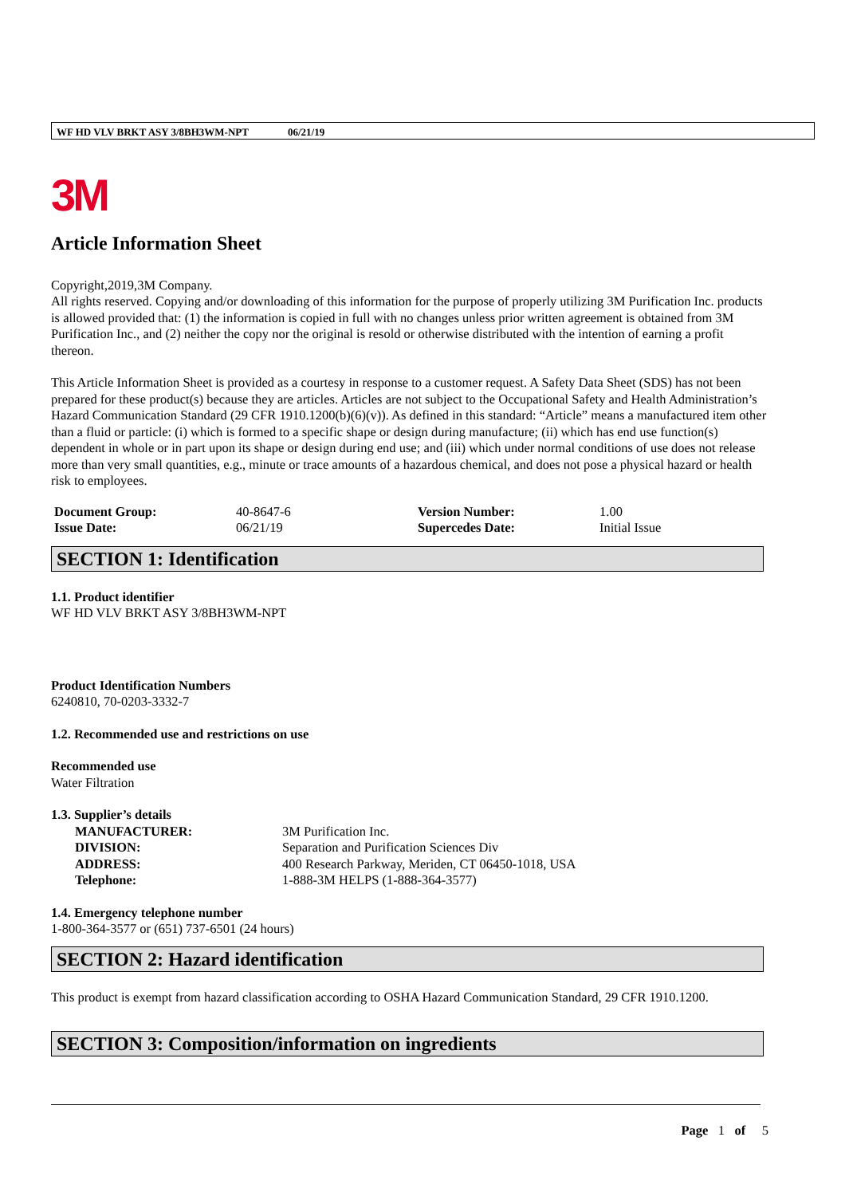WF HD VLV BRKT ASY 3/8BH3WM-NPT 06/21/19
3M
Article Information Sheet
Copyright,2019,3M Company.
All rights reserved. Copying and/or downloading of this information for the purpose of properly utilizing 3M Purification Inc. products is allowed provided that: (1) the information is copied in full with no changes unless prior written agreement is obtained from 3M Purification Inc., and (2) neither the copy nor the original is resold or otherwise distributed with the intention of earning a profit thereon.
This Article Information Sheet is provided as a courtesy in response to a customer request. A Safety Data Sheet (SDS) has not been prepared for these product(s) because they are articles. Articles are not subject to the Occupational Safety and Health Administration’s Hazard Communication Standard (29 CFR 1910.1200(b)(6)(v)). As defined in this standard: “Article” means a manufactured item other than a fluid or particle: (i) which is formed to a specific shape or design during manufacture; (ii) which has end use function(s) dependent in whole or in part upon its shape or design during end use; and (iii) which under normal conditions of use does not release more than very small quantities, e.g., minute or trace amounts of a hazardous chemical, and does not pose a physical hazard or health risk to employees.
| Document Group: | 40-8647-6 | Version Number: | 1.00 |
| Issue Date: | 06/21/19 | Supercedes Date: | Initial Issue |
SECTION 1: Identification
1.1. Product identifier
WF HD VLV BRKT ASY 3/8BH3WM-NPT
Product Identification Numbers
6240810, 70-0203-3332-7
1.2. Recommended use and restrictions on use
Recommended use
Water Filtration
1.3. Supplier’s details
| MANUFACTURER: | 3M Purification Inc. |
| DIVISION: | Separation and Purification Sciences Div |
| ADDRESS: | 400 Research Parkway, Meriden, CT 06450-1018, USA |
| Telephone: | 1-888-3M HELPS (1-888-364-3577) |
1.4. Emergency telephone number
1-800-364-3577 or (651) 737-6501 (24 hours)
SECTION 2: Hazard identification
This product is exempt from hazard classification according to OSHA Hazard Communication Standard, 29 CFR 1910.1200.
SECTION 3: Composition/information on ingredients
Page 1 of 5